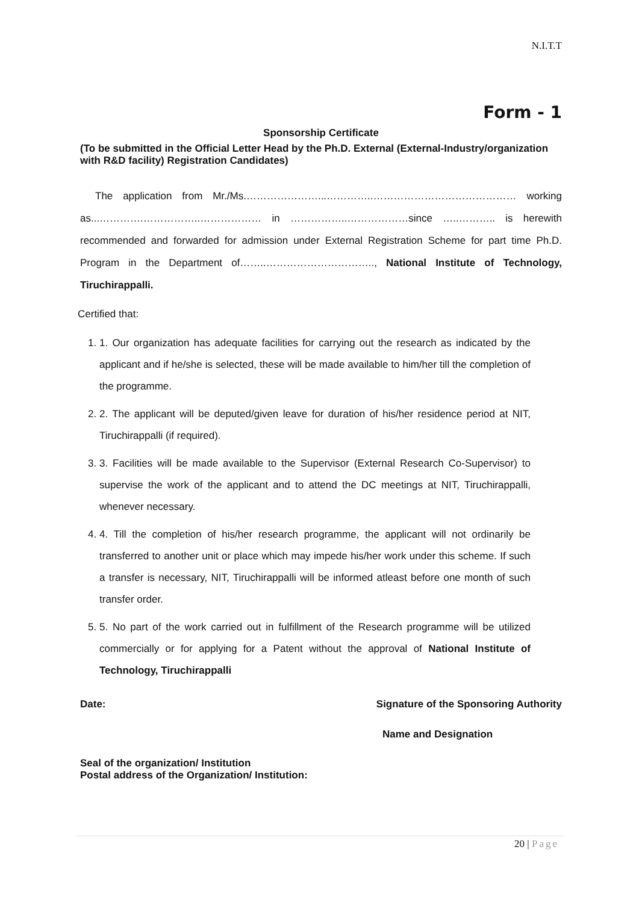N.I.T.T
Form - 1
Sponsorship Certificate
(To be submitted in the Official Letter Head by the Ph.D. External (External-Industry/organization with R&D facility) Registration Candidates)
The application from Mr./Ms.…………………...…………..…………………………………… working as...………….……………..……………… in ……………..………………since …..……….. is herewith recommended and forwarded for admission under External Registration Scheme for part time Ph.D. Program in the Department of……..………………………….., National Institute of Technology, Tiruchirappalli.
Certified that:
1. 1. Our organization has adequate facilities for carrying out the research as indicated by the applicant and if he/she is selected, these will be made available to him/her till the completion of the programme.
2. 2. The applicant will be deputed/given leave for duration of his/her residence period at NIT, Tiruchirappalli (if required).
3. 3. Facilities will be made available to the Supervisor (External Research Co-Supervisor) to supervise the work of the applicant and to attend the DC meetings at NIT, Tiruchirappalli, whenever necessary.
4. 4. Till the completion of his/her research programme, the applicant will not ordinarily be transferred to another unit or place which may impede his/her work under this scheme. If such a transfer is necessary, NIT, Tiruchirappalli will be informed atleast before one month of such transfer order.
5. 5. No part of the work carried out in fulfillment of the Research programme will be utilized commercially or for applying for a Patent without the approval of National Institute of Technology, Tiruchirappalli
Date: Signature of the Sponsoring Authority
Name and Designation
Seal of the organization/ Institution
Postal address of the Organization/ Institution:
20 | Page